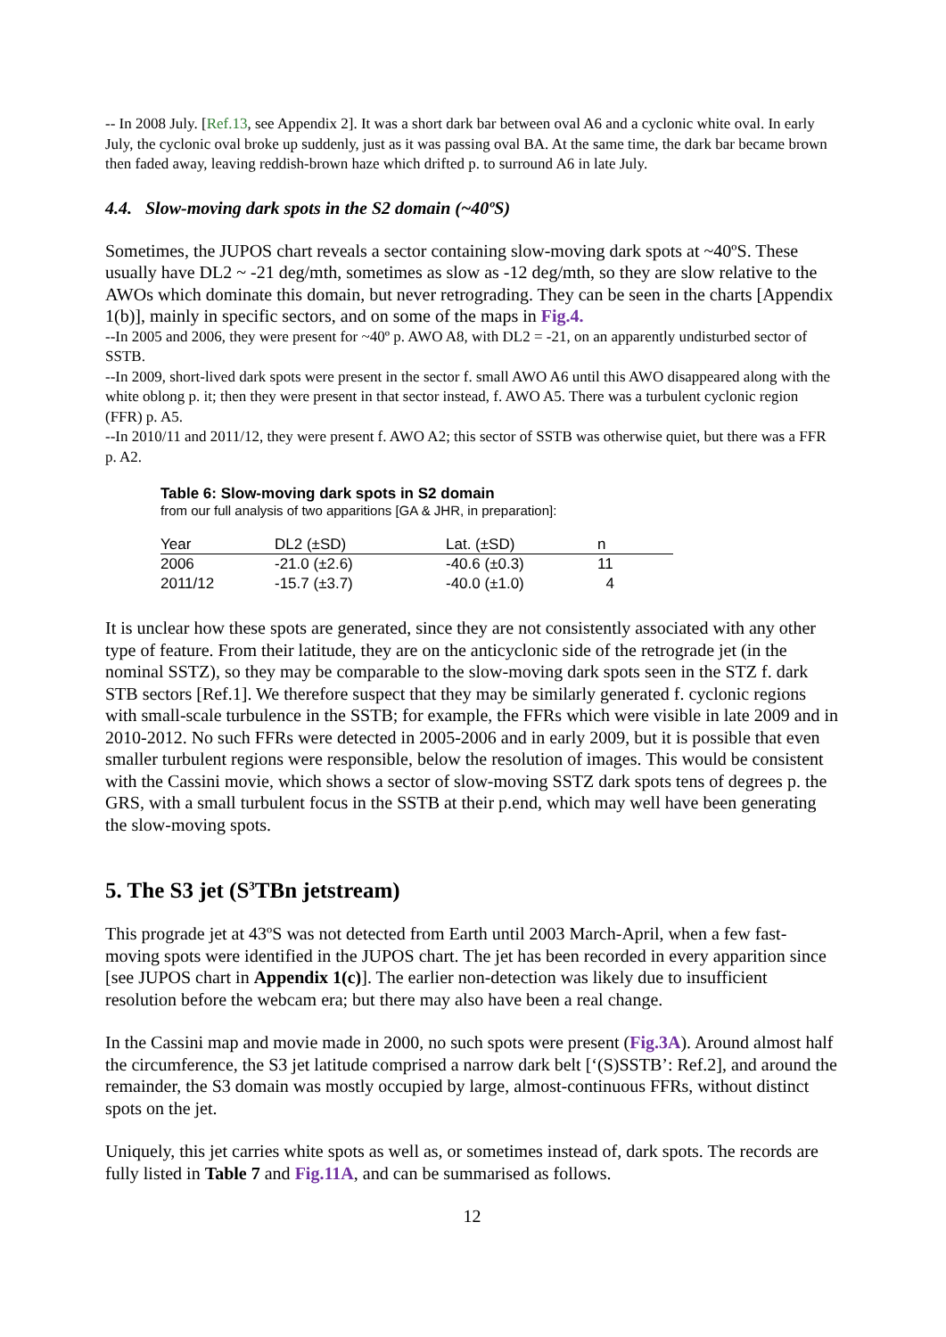-- In 2008 July. [Ref.13, see Appendix 2]. It was a short dark bar between oval A6 and a cyclonic white oval. In early July, the cyclonic oval broke up suddenly, just as it was passing oval BA. At the same time, the dark bar became brown then faded away, leaving reddish-brown haze which drifted p. to surround A6 in late July.
4.4. Slow-moving dark spots in the S2 domain (~40ºS)
Sometimes, the JUPOS chart reveals a sector containing slow-moving dark spots at ~40ºS. These usually have DL2 ~ -21 deg/mth, sometimes as slow as -12 deg/mth, so they are slow relative to the AWOs which dominate this domain, but never retrograding. They can be seen in the charts [Appendix 1(b)], mainly in specific sectors, and on some of the maps in Fig.4.
--In 2005 and 2006, they were present for ~40º p. AWO A8, with DL2 = -21, on an apparently undisturbed sector of SSTB.
--In 2009, short-lived dark spots were present in the sector f. small AWO A6 until this AWO disappeared along with the white oblong p. it; then they were present in that sector instead, f. AWO A5. There was a turbulent cyclonic region (FFR) p. A5.
--In 2010/11 and 2011/12, they were present f. AWO A2; this sector of SSTB was otherwise quiet, but there was a FFR p. A2.
Table 6: Slow-moving dark spots in S2 domain
from our full analysis of two apparitions [GA & JHR, in preparation]:
| Year | DL2 (±SD) | Lat. (±SD) | n |
| --- | --- | --- | --- |
| 2006 | -21.0 (±2.6) | -40.6 (±0.3) | 11 |
| 2011/12 | -15.7 (±3.7) | -40.0 (±1.0) | 4 |
It is unclear how these spots are generated, since they are not consistently associated with any other type of feature. From their latitude, they are on the anticyclonic side of the retrograde jet (in the nominal SSTZ), so they may be comparable to the slow-moving dark spots seen in the STZ f. dark STB sectors [Ref.1]. We therefore suspect that they may be similarly generated f. cyclonic regions with small-scale turbulence in the SSTB; for example, the FFRs which were visible in late 2009 and in 2010-2012. No such FFRs were detected in 2005-2006 and in early 2009, but it is possible that even smaller turbulent regions were responsible, below the resolution of images. This would be consistent with the Cassini movie, which shows a sector of slow-moving SSTZ dark spots tens of degrees p. the GRS, with a small turbulent focus in the SSTB at their p.end, which may well have been generating the slow-moving spots.
5. The S3 jet (S<sup>3</sup>TBn jetstream)
This prograde jet at 43ºS was not detected from Earth until 2003 March-April, when a few fast-moving spots were identified in the JUPOS chart. The jet has been recorded in every apparition since [see JUPOS chart in Appendix 1(c)]. The earlier non-detection was likely due to insufficient resolution before the webcam era; but there may also have been a real change.
In the Cassini map and movie made in 2000, no such spots were present (Fig.3A). Around almost half the circumference, the S3 jet latitude comprised a narrow dark belt [‘(S)SSTB’: Ref.2], and around the remainder, the S3 domain was mostly occupied by large, almost-continuous FFRs, without distinct spots on the jet.
Uniquely, this jet carries white spots as well as, or sometimes instead of, dark spots. The records are fully listed in Table 7 and Fig.11A, and can be summarised as follows.
12